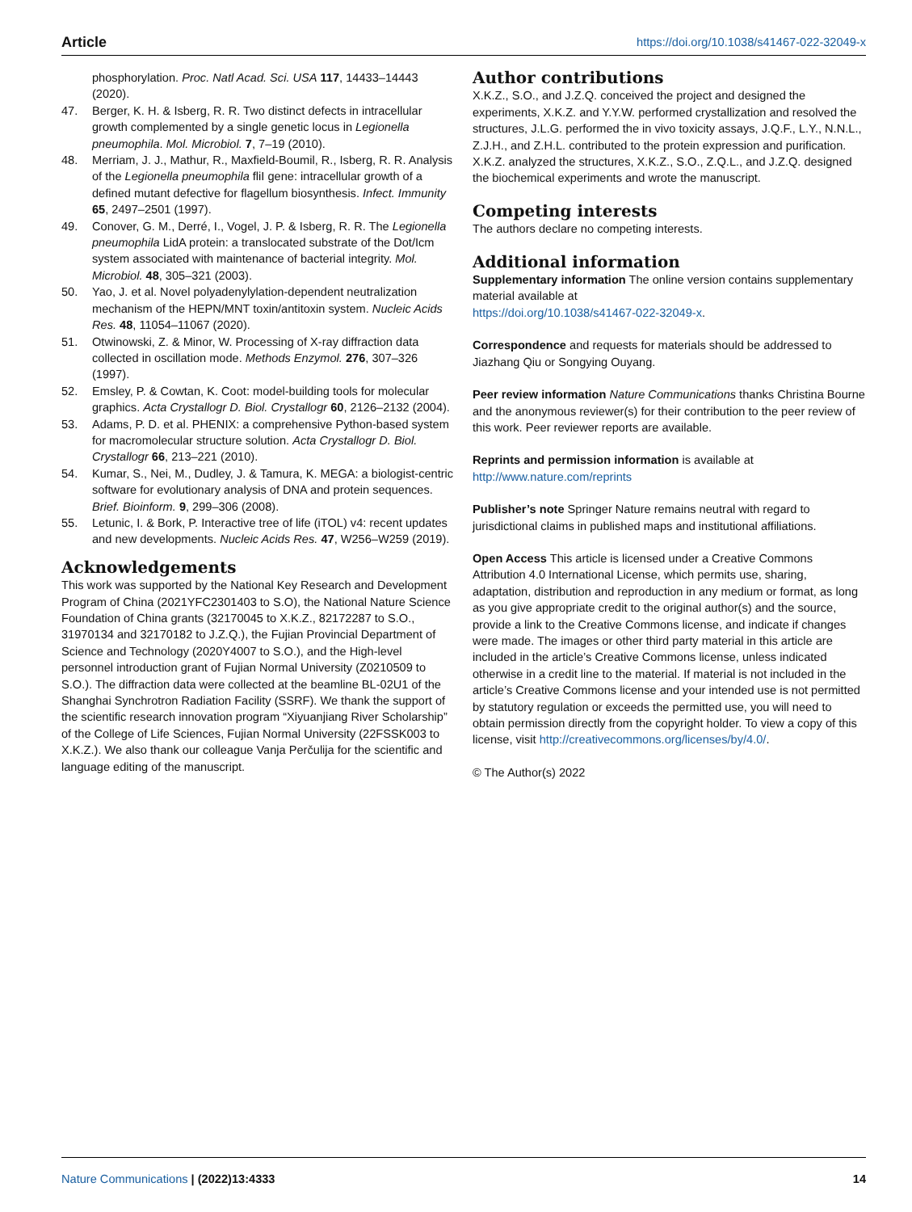Article https://doi.org/10.1038/s41467-022-32049-x
phosphorylation. Proc. Natl Acad. Sci. USA 117, 14433–14443 (2020).
47. Berger, K. H. & Isberg, R. R. Two distinct defects in intracellular growth complemented by a single genetic locus in Legionella pneumophila. Mol. Microbiol. 7, 7–19 (2010).
48. Merriam, J. J., Mathur, R., Maxfield-Boumil, R., Isberg, R. R. Analysis of the Legionella pneumophila fliI gene: intracellular growth of a defined mutant defective for flagellum biosynthesis. Infect. Immunity 65, 2497–2501 (1997).
49. Conover, G. M., Derré, I., Vogel, J. P. & Isberg, R. R. The Legionella pneumophila LidA protein: a translocated substrate of the Dot/Icm system associated with maintenance of bacterial integrity. Mol. Microbiol. 48, 305–321 (2003).
50. Yao, J. et al. Novel polyadenylylation-dependent neutralization mechanism of the HEPN/MNT toxin/antitoxin system. Nucleic Acids Res. 48, 11054–11067 (2020).
51. Otwinowski, Z. & Minor, W. Processing of X-ray diffraction data collected in oscillation mode. Methods Enzymol. 276, 307–326 (1997).
52. Emsley, P. & Cowtan, K. Coot: model-building tools for molecular graphics. Acta Crystallogr D. Biol. Crystallogr 60, 2126–2132 (2004).
53. Adams, P. D. et al. PHENIX: a comprehensive Python-based system for macromolecular structure solution. Acta Crystallogr D. Biol. Crystallogr 66, 213–221 (2010).
54. Kumar, S., Nei, M., Dudley, J. & Tamura, K. MEGA: a biologist-centric software for evolutionary analysis of DNA and protein sequences. Brief. Bioinform. 9, 299–306 (2008).
55. Letunic, I. & Bork, P. Interactive tree of life (iTOL) v4: recent updates and new developments. Nucleic Acids Res. 47, W256–W259 (2019).
Acknowledgements
This work was supported by the National Key Research and Development Program of China (2021YFC2301403 to S.O), the National Nature Science Foundation of China grants (32170045 to X.K.Z., 82172287 to S.O., 31970134 and 32170182 to J.Z.Q.), the Fujian Provincial Department of Science and Technology (2020Y4007 to S.O.), and the High-level personnel introduction grant of Fujian Normal University (Z0210509 to S.O.). The diffraction data were collected at the beamline BL-02U1 of the Shanghai Synchrotron Radiation Facility (SSRF). We thank the support of the scientific research innovation program “Xiyuanjiang River Scholarship” of the College of Life Sciences, Fujian Normal University (22FSSK003 to X.K.Z.). We also thank our colleague Vanja Perčulija for the scientific and language editing of the manuscript.
Author contributions
X.K.Z., S.O., and J.Z.Q. conceived the project and designed the experiments, X.K.Z. and Y.Y.W. performed crystallization and resolved the structures, J.L.G. performed the in vivo toxicity assays, J.Q.F., L.Y., N.N.L., Z.J.H., and Z.H.L. contributed to the protein expression and purification. X.K.Z. analyzed the structures, X.K.Z., S.O., Z.Q.L., and J.Z.Q. designed the biochemical experiments and wrote the manuscript.
Competing interests
The authors declare no competing interests.
Additional information
Supplementary information The online version contains supplementary material available at
https://doi.org/10.1038/s41467-022-32049-x.
Correspondence and requests for materials should be addressed to Jiazhang Qiu or Songying Ouyang.
Peer review information Nature Communications thanks Christina Bourne and the anonymous reviewer(s) for their contribution to the peer review of this work. Peer reviewer reports are available.
Reprints and permission information is available at
http://www.nature.com/reprints
Publisher’s note Springer Nature remains neutral with regard to jurisdictional claims in published maps and institutional affiliations.
Open Access This article is licensed under a Creative Commons Attribution 4.0 International License, which permits use, sharing, adaptation, distribution and reproduction in any medium or format, as long as you give appropriate credit to the original author(s) and the source, provide a link to the Creative Commons license, and indicate if changes were made. The images or other third party material in this article are included in the article’s Creative Commons license, unless indicated otherwise in a credit line to the material. If material is not included in the article’s Creative Commons license and your intended use is not permitted by statutory regulation or exceeds the permitted use, you will need to obtain permission directly from the copyright holder. To view a copy of this license, visit http://creativecommons.org/licenses/by/4.0/.
© The Author(s) 2022
Nature Communications | (2022)13:4333 14